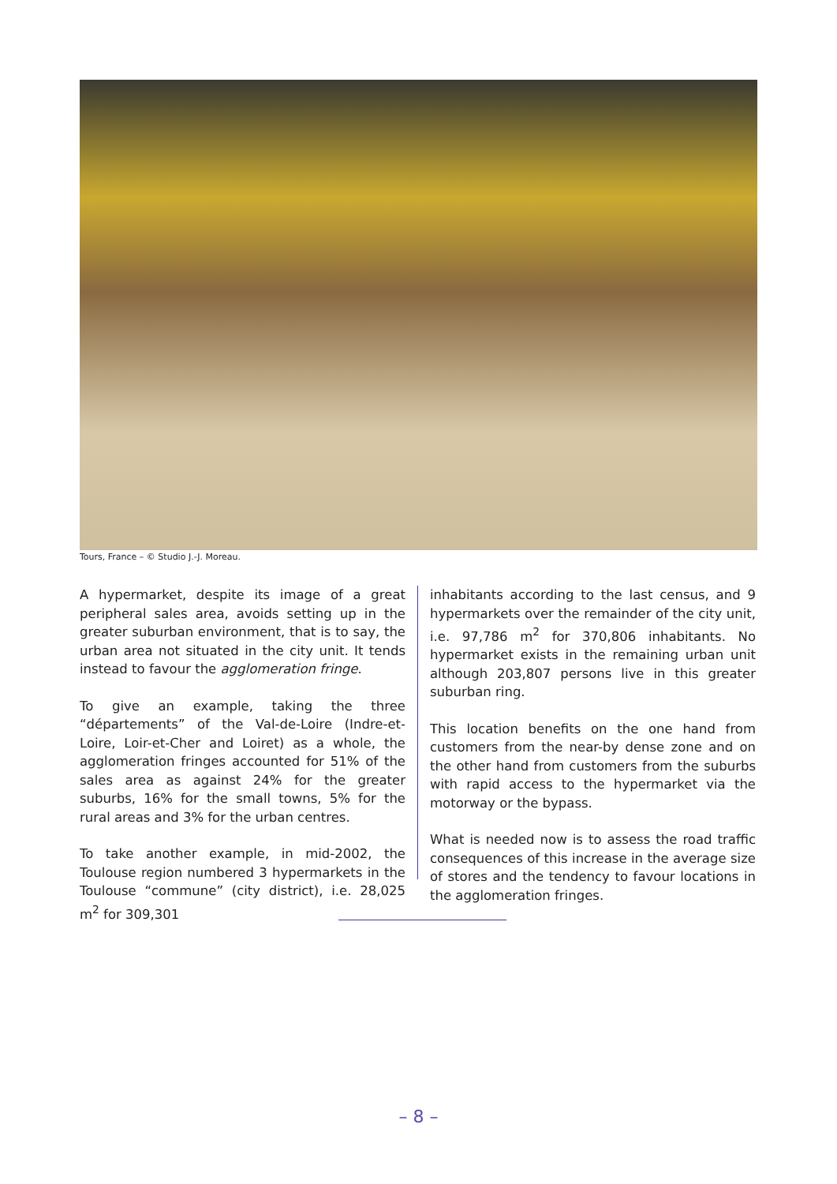Tours, France – © Studio J.-J. Moreau.
A hypermarket, despite its image of a great peripheral sales area, avoids setting up in the greater suburban environment, that is to say, the urban area not situated in the city unit. It tends instead to favour the agglomeration fringe.
To give an example, taking the three “départements” of the Val-de-Loire (Indre-et-Loire, Loir-et-Cher and Loiret) as a whole, the agglomeration fringes accounted for 51% of the sales area as against 24% for the greater suburbs, 16% for the small towns, 5% for the rural areas and 3% for the urban centres.
To take another example, in mid-2002, the Toulouse region numbered 3 hypermarkets in the Toulouse “commune” (city district), i.e. 28,025 m<sup>2</sup> for 309,301
inhabitants according to the last census, and 9 hypermarkets over the remainder of the city unit, i.e. 97,786 m<sup>2</sup> for 370,806 inhabitants. No hypermarket exists in the remaining urban unit although 203,807 persons live in this greater suburban ring.
This location benefits on the one hand from customers from the near-by dense zone and on the other hand from customers from the suburbs with rapid access to the hypermarket via the motorway or the bypass.
What is needed now is to assess the road traffic consequences of this increase in the average size of stores and the tendency to favour locations in the agglomeration fringes.
– 8 –